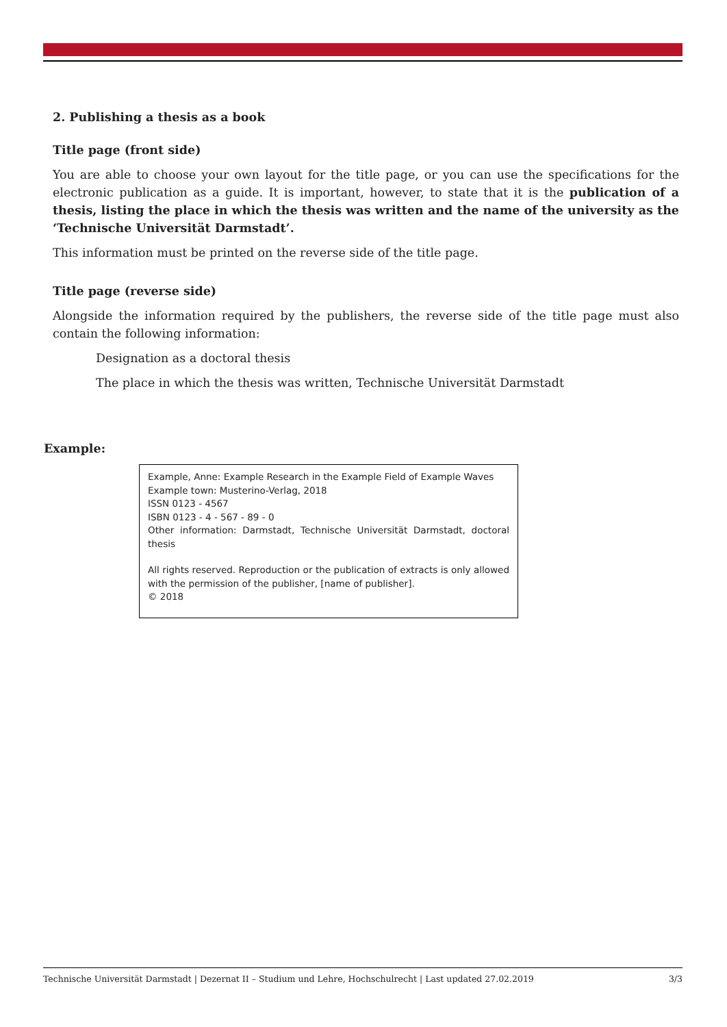2. Publishing a thesis as a book
Title page (front side)
You are able to choose your own layout for the title page, or you can use the specifications for the electronic publication as a guide. It is important, however, to state that it is the publication of a thesis, listing the place in which the thesis was written and the name of the university as the ‘Technische Universität Darmstadt’.
This information must be printed on the reverse side of the title page.
Title page (reverse side)
Alongside the information required by the publishers, the reverse side of the title page must also contain the following information:
Designation as a doctoral thesis
The place in which the thesis was written, Technische Universität Darmstadt
Example:
Example, Anne: Example Research in the Example Field of Example Waves
Example town: Musterino-Verlag, 2018
ISSN 0123 - 4567
ISBN 0123 - 4 - 567 - 89 - 0
Other information: Darmstadt, Technische Universität Darmstadt, doctoral thesis
All rights reserved. Reproduction or the publication of extracts is only allowed with the permission of the publisher, [name of publisher].
© 2018
Technische Universität Darmstadt | Dezernat II – Studium und Lehre, Hochschulrecht | Last updated 27.02.2019 3/3